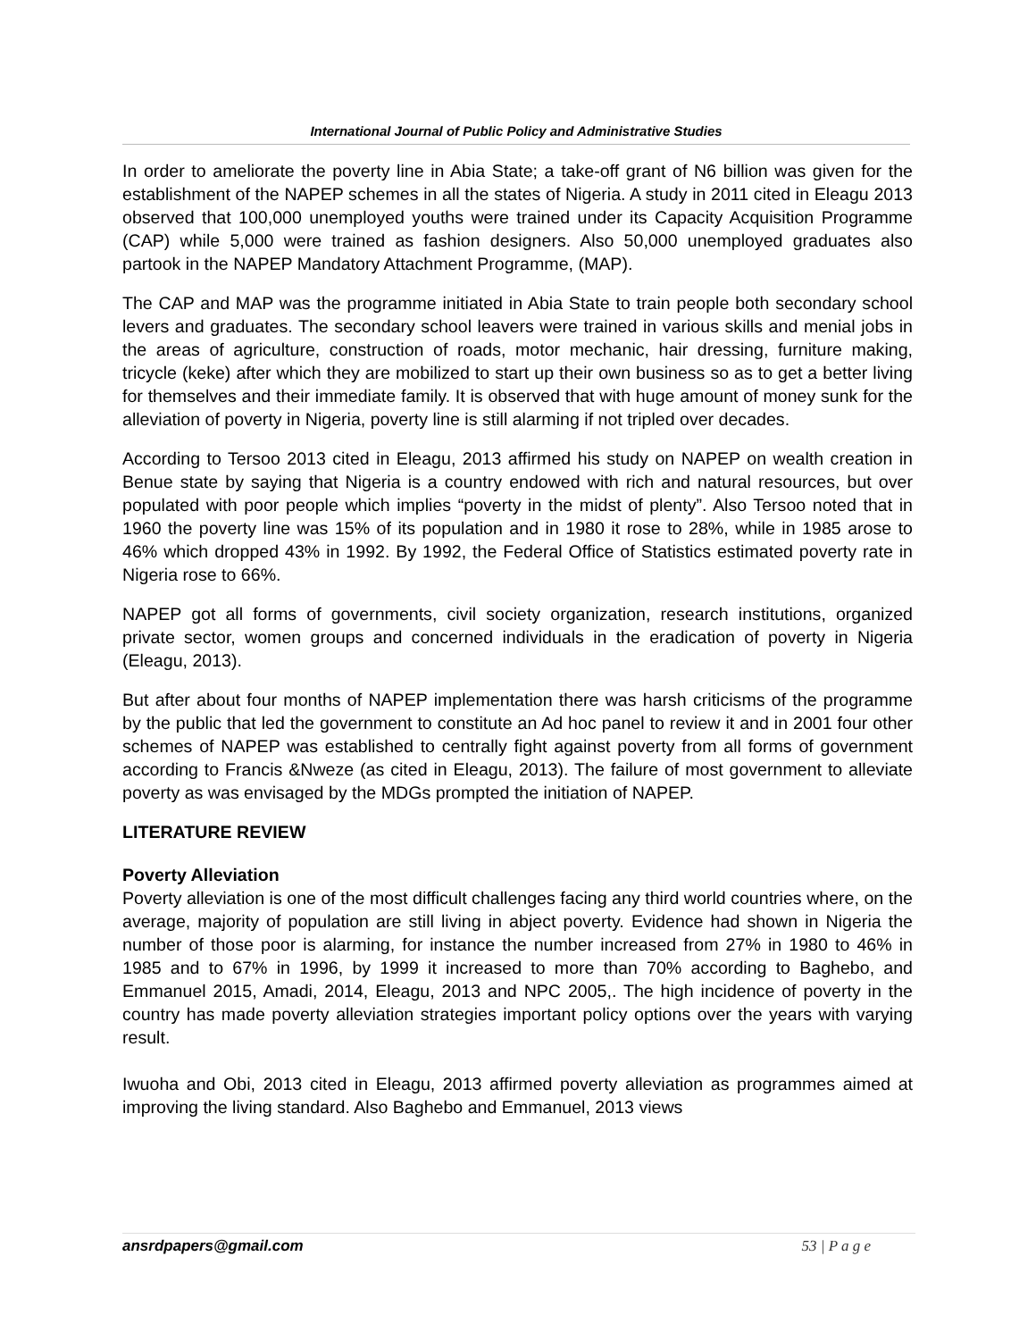International Journal of Public Policy and Administrative Studies
In order to ameliorate the poverty line in Abia State; a take-off grant of N6 billion was given for the establishment of the NAPEP schemes in all the states of Nigeria. A study in 2011 cited in Eleagu 2013 observed that 100,000 unemployed youths were trained under its Capacity Acquisition Programme (CAP) while 5,000 were trained as fashion designers. Also 50,000 unemployed graduates also partook in the NAPEP Mandatory Attachment Programme, (MAP).
The CAP and MAP was the programme initiated in Abia State to train people both secondary school levers and graduates. The secondary school leavers were trained in various skills and menial jobs in the areas of agriculture, construction of roads, motor mechanic, hair dressing, furniture making, tricycle (keke) after which they are mobilized to start up their own business so as to get a better living for themselves and their immediate family. It is observed that with huge amount of money sunk for the alleviation of poverty in Nigeria, poverty line is still alarming if not tripled over decades.
According to Tersoo 2013 cited in Eleagu, 2013 affirmed his study on NAPEP on wealth creation in Benue state by saying that Nigeria is a country endowed with rich and natural resources, but over populated with poor people which implies “poverty in the midst of plenty”. Also Tersoo noted that in 1960 the poverty line was 15% of its population and in 1980 it rose to 28%, while in 1985 arose to 46% which dropped 43% in 1992. By 1992, the Federal Office of Statistics estimated poverty rate in Nigeria rose to 66%.
NAPEP got all forms of governments, civil society organization, research institutions, organized private sector, women groups and concerned individuals in the eradication of poverty in Nigeria (Eleagu, 2013).
But after about four months of NAPEP implementation there was harsh criticisms of the programme by the public that led the government to constitute an Ad hoc panel to review it and in 2001 four other schemes of NAPEP was established to centrally fight against poverty from all forms of government according to Francis &Nweze (as cited in Eleagu, 2013). The failure of most government to alleviate poverty as was envisaged by the MDGs prompted the initiation of NAPEP.
LITERATURE REVIEW
Poverty Alleviation
Poverty alleviation is one of the most difficult challenges facing any third world countries where, on the average, majority of population are still living in abject poverty. Evidence had shown in Nigeria the number of those poor is alarming, for instance the number increased from 27% in 1980 to 46% in 1985 and to 67% in 1996, by 1999 it increased to more than 70% according to Baghebo, and Emmanuel 2015, Amadi, 2014, Eleagu, 2013 and NPC 2005,. The high incidence of poverty in the country has made poverty alleviation strategies important policy options over the years with varying result.
Iwuoha and Obi, 2013 cited in Eleagu, 2013 affirmed poverty alleviation as programmes aimed at improving the living standard. Also Baghebo and Emmanuel, 2013 views
ansrdpapers@gmail.com 53 | P a g e